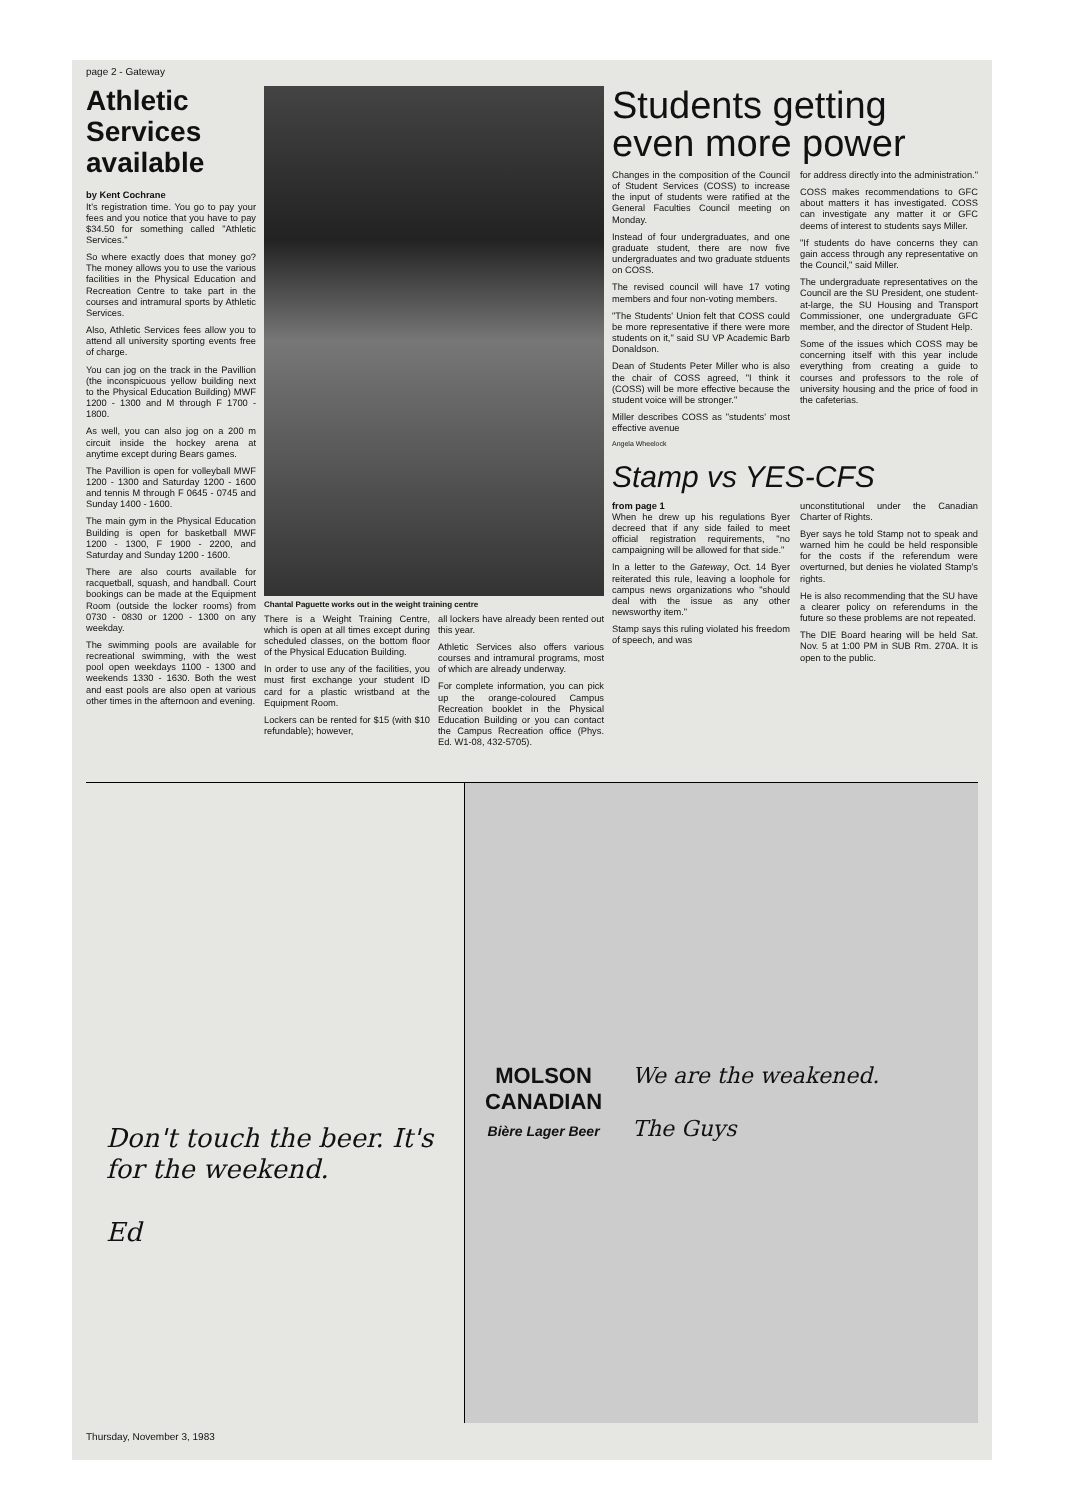page 2 - Gateway
Athletic Services available
by Kent Cochrane
It's registration time. You go to pay your fees and you notice that you have to pay $34.50 for something called "Athletic Services."
So where exactly does that money go? The money allows you to use the various facilities in the Physical Education and Recreation Centre to take part in the courses and intramural sports by Athletic Services.
Also, Athletic Services fees allow you to attend all university sporting events free of charge.
You can jog on the track in the Pavillion (the inconspicuous yellow building next to the Physical Education Building) MWF 1200 - 1300 and M through F 1700 - 1800.
As well, you can also jog on a 200 m circuit inside the hockey arena at anytime except during Bears games.
The Pavillion is open for volleyball MWF 1200 - 1300 and Saturday 1200 - 1600 and tennis M through F 0645 - 0745 and Sunday 1400 - 1600.
The main gym in the Physical Education Building is open for basketball MWF 1200 - 1300, F 1900 - 2200, and Saturday and Sunday 1200 - 1600.
There are also courts available for racquetball, squash, and handball. Court bookings can be made at the Equipment Room (outside the locker rooms) from 0730 - 0830 or 1200 - 1300 on any weekday.
The swimming pools are available for recreational swimming, with the west pool open weekdays 1100 - 1300 and weekends 1330 - 1630. Both the west and east pools are also open at various other times in the afternoon and evening.
Chantal Paguette works out in the weight training centre
There is a Weight Training Centre, which is open at all times except during scheduled classes, on the bottom floor of the Physical Education Building.
In order to use any of the facilities, you must first exchange your student ID card for a plastic wristband at the Equipment Room.
Lockers can be rented for $15 (with $10 refundable); however,
all lockers have already been rented out this year.
Athletic Services also offers various courses and intramural programs, most of which are already underway.
For complete information, you can pick up the orange-coloured Campus Recreation booklet in the Physical Education Building or you can contact the Campus Recreation office (Phys. Ed. W1-08, 432-5705).
Students getting even more power
Changes in the composition of the Council of Student Services (COSS) to increase the input of students were ratified at the General Faculties Council meeting on Monday.
Instead of four undergraduates, and one graduate student, there are now five undergraduates and two graduate stduents on COSS.
The revised council will have 17 voting members and four non-voting members.
"The Students' Union felt that COSS could be more representative if there were more students on it," said SU VP Academic Barb Donaldson.
Dean of Students Peter Miller who is also the chair of COSS agreed, "I think it (COSS) will be more effective because the student voice will be stronger."
Miller describes COSS as "students' most effective avenue
for address directly into the administration."
COSS makes recommendations to GFC about matters it has investigated. COSS can investigate any matter it or GFC deems of interest to students says Miller.
"If students do have concerns they can gain access through any representative on the Council," said Miller.
The undergraduate representatives on the Council are the SU President, one student-at-large, the SU Housing and Transport Commissioner, one undergraduate GFC member, and the director of Student Help.
Some of the issues which COSS may be concerning itself with this year include everything from creating a guide to courses and professors to the role of university housing and the price of food in the cafeterias.
Angela Wheelock
Stamp vs YES-CFS
from page 1
When he drew up his regulations Byer decreed that if any side failed to meet official registration requirements, "no campaigning will be allowed for that side."
In a letter to the Gateway, Oct. 14 Byer reiterated this rule, leaving a loophole for campus news organizations who "should deal with the issue as any other newsworthy item."
Stamp says this ruling violated his freedom of speech, and was
unconstitutional under the Canadian Charter of Rights.
Byer says he told Stamp not to speak and warned him he could be held responsible for the costs if the referendum were overturned, but denies he violated Stamp's rights.
He is also recommending that the SU have a clearer policy on referendums in the future so these problems are not repeated.
The DIE Board hearing will be held Sat. Nov. 5 at 1:00 PM in SUB Rm. 270A. It is open to the public.
Don't touch the beer. It's for the weekend.
Ed
MOLSON
CANADIAN
Bière Lager Beer
We are the weakened.
The Guys
Thursday, November 3, 1983